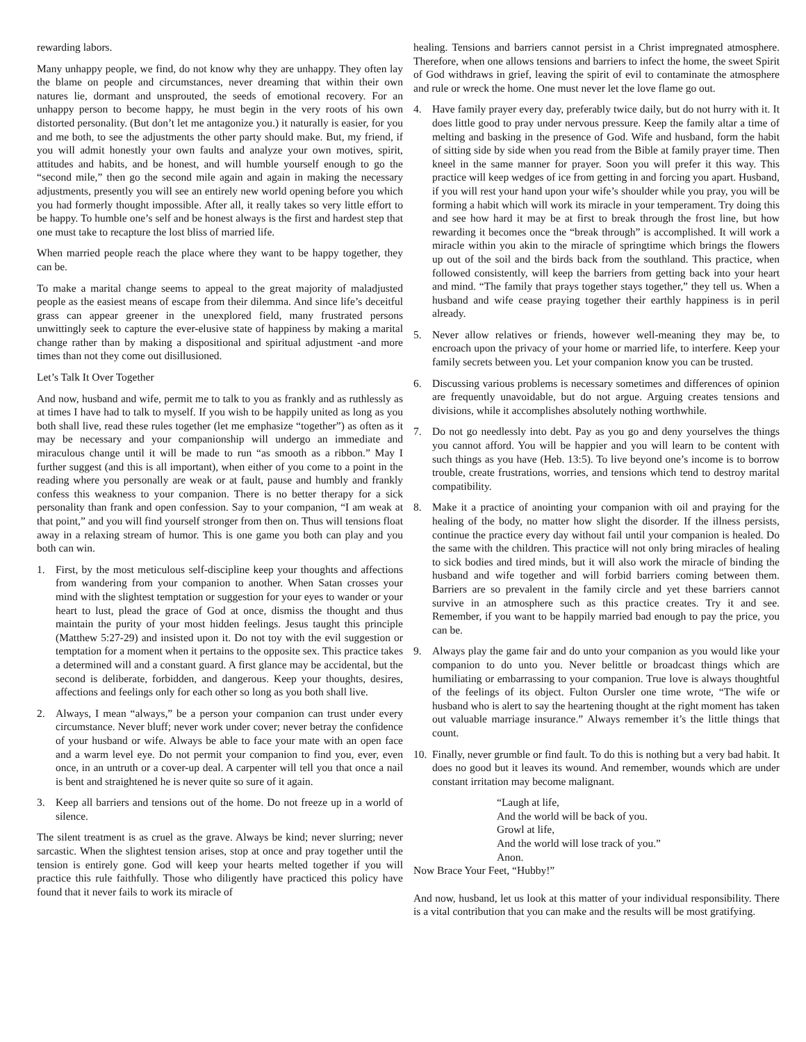rewarding labors.
Many unhappy people, we find, do not know why they are unhappy. They often lay the blame on people and circumstances, never dreaming that within their own natures lie, dormant and unsprouted, the seeds of emotional recovery. For an unhappy person to become happy, he must begin in the very roots of his own distorted personality. (But don’t let me antagonize you.) it naturally is easier, for you and me both, to see the adjustments the other party should make. But, my friend, if you will admit honestly your own faults and analyze your own motives, spirit, attitudes and habits, and be honest, and will humble yourself enough to go the “second mile,” then go the second mile again and again in making the necessary adjustments, presently you will see an entirely new world opening before you which you had formerly thought impossible. After all, it really takes so very little effort to be happy. To humble one’s self and be honest always is the first and hardest step that one must take to recapture the lost bliss of married life.
When married people reach the place where they want to be happy together, they can be.
To make a marital change seems to appeal to the great majority of maladjusted people as the easiest means of escape from their dilemma. And since life’s deceitful grass can appear greener in the unexplored field, many frustrated persons unwittingly seek to capture the ever-elusive state of happiness by making a marital change rather than by making a dispositional and spiritual adjustment -and more times than not they come out disillusioned.
Let’s Talk It Over Together
And now, husband and wife, permit me to talk to you as frankly and as ruthlessly as at times I have had to talk to myself. If you wish to be happily united as long as you both shall live, read these rules together (let me emphasize “together”) as often as it may be necessary and your companionship will undergo an immediate and miraculous change until it will be made to run “as smooth as a ribbon.” May I further suggest (and this is all important), when either of you come to a point in the reading where you personally are weak or at fault, pause and humbly and frankly confess this weakness to your companion. There is no better therapy for a sick personality than frank and open confession. Say to your companion, “I am weak at that point,” and you will find yourself stronger from then on. Thus will tensions float away in a relaxing stream of humor. This is one game you both can play and you both can win.
1. First, by the most meticulous self-discipline keep your thoughts and affections from wandering from your companion to another. When Satan crosses your mind with the slightest temptation or suggestion for your eyes to wander or your heart to lust, plead the grace of God at once, dismiss the thought and thus maintain the purity of your most hidden feelings. Jesus taught this principle (Matthew 5:27-29) and insisted upon it. Do not toy with the evil suggestion or temptation for a moment when it pertains to the opposite sex. This practice takes a determined will and a constant guard. A first glance may be accidental, but the second is deliberate, forbidden, and dangerous. Keep your thoughts, desires, affections and feelings only for each other so long as you both shall live.
2. Always, I mean “always,” be a person your companion can trust under every circumstance. Never bluff; never work under cover; never betray the confidence of your husband or wife. Always be able to face your mate with an open face and a warm level eye. Do not permit your companion to find you, ever, even once, in an untruth or a cover-up deal. A carpenter will tell you that once a nail is bent and straightened he is never quite so sure of it again.
3. Keep all barriers and tensions out of the home. Do not freeze up in a world of silence.
The silent treatment is as cruel as the grave. Always be kind; never slurring; never sarcastic. When the slightest tension arises, stop at once and pray together until the tension is entirely gone. God will keep your hearts melted together if you will practice this rule faithfully. Those who diligently have practiced this policy have found that it never fails to work its miracle of
healing. Tensions and barriers cannot persist in a Christ impregnated atmosphere. Therefore, when one allows tensions and barriers to infect the home, the sweet Spirit of God withdraws in grief, leaving the spirit of evil to contaminate the atmosphere and rule or wreck the home. One must never let the love flame go out.
4. Have family prayer every day, preferably twice daily, but do not hurry with it. It does little good to pray under nervous pressure. Keep the family altar a time of melting and basking in the presence of God. Wife and husband, form the habit of sitting side by side when you read from the Bible at family prayer time. Then kneel in the same manner for prayer. Soon you will prefer it this way. This practice will keep wedges of ice from getting in and forcing you apart. Husband, if you will rest your hand upon your wife’s shoulder while you pray, you will be forming a habit which will work its miracle in your temperament. Try doing this and see how hard it may be at first to break through the frost line, but how rewarding it becomes once the “break through” is accomplished. It will work a miracle within you akin to the miracle of springtime which brings the flowers up out of the soil and the birds back from the southland. This practice, when followed consistently, will keep the barriers from getting back into your heart and mind. “The family that prays together stays together,” they tell us. When a husband and wife cease praying together their earthly happiness is in peril already.
5. Never allow relatives or friends, however well-meaning they may be, to encroach upon the privacy of your home or married life, to interfere. Keep your family secrets between you. Let your companion know you can be trusted.
6. Discussing various problems is necessary sometimes and differences of opinion are frequently unavoidable, but do not argue. Arguing creates tensions and divisions, while it accomplishes absolutely nothing worthwhile.
7. Do not go needlessly into debt. Pay as you go and deny yourselves the things you cannot afford. You will be happier and you will learn to be content with such things as you have (Heb. 13:5). To live beyond one’s income is to borrow trouble, create frustrations, worries, and tensions which tend to destroy marital compatibility.
8. Make it a practice of anointing your companion with oil and praying for the healing of the body, no matter how slight the disorder. If the illness persists, continue the practice every day without fail until your companion is healed. Do the same with the children. This practice will not only bring miracles of healing to sick bodies and tired minds, but it will also work the miracle of binding the husband and wife together and will forbid barriers coming between them. Barriers are so prevalent in the family circle and yet these barriers cannot survive in an atmosphere such as this practice creates. Try it and see. Remember, if you want to be happily married bad enough to pay the price, you can be.
9. Always play the game fair and do unto your companion as you would like your companion to do unto you. Never belittle or broadcast things which are humiliating or embarrassing to your companion. True love is always thoughtful of the feelings of its object. Fulton Oursler one time wrote, “The wife or husband who is alert to say the heartening thought at the right moment has taken out valuable marriage insurance.” Always remember it’s the little things that count.
10. Finally, never grumble or find fault. To do this is nothing but a very bad habit. It does no good but it leaves its wound. And remember, wounds which are under constant irritation may become malignant.
“Laugh at life,
And the world will be back of you.
Growl at life,
And the world will lose track of you.”
Anon.
Now Brace Your Feet, “Hubby!”
And now, husband, let us look at this matter of your individual responsibility. There is a vital contribution that you can make and the results will be most gratifying.